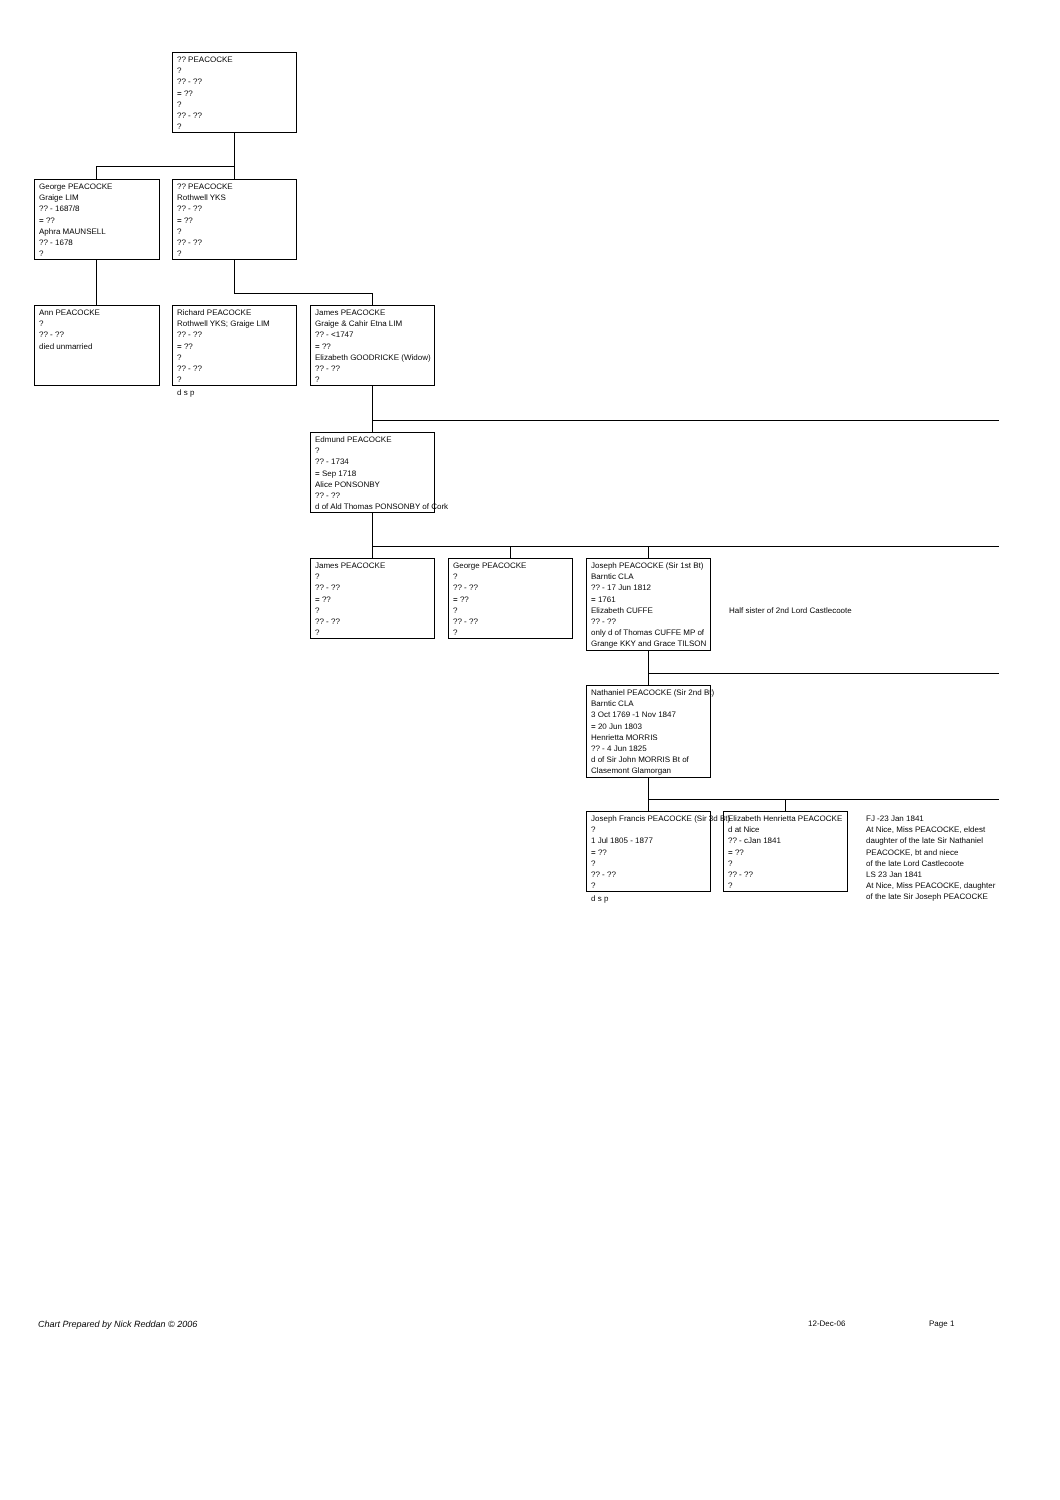?? PEACOCKE
?
?? - ??
= ??
?
?? - ??
?
George PEACOCKE
Graige LIM
?? - 1687/8
= ??
Aphra MAUNSELL
?? - 1678
?
?? PEACOCKE
Rothwell YKS
?? - ??
= ??
?
?? - ??
?
Ann PEACOCKE
?
?? - ??
died unmarried
Richard PEACOCKE
Rothwell YKS; Graige LIM
?? - ??
= ??
?
?? - ??
?
d s p
James PEACOCKE
Graige & Cahir Etna LIM
?? - <1747
= ??
Elizabeth GOODRICKE (Widow)
?? - ??
?
Edmund PEACOCKE
?
?? - 1734
= Sep 1718
Alice PONSONBY
?? - ??
d of Ald Thomas PONSONBY of Cork
James PEACOCKE
?
?? - ??
= ??
?
?? - ??
?
George PEACOCKE
?
?? - ??
= ??
?
?? - ??
?
Joseph PEACOCKE (Sir 1st Bt)
Barntic CLA
?? - 17 Jun 1812
= 1761
Elizabeth CUFFE
?? - ??
only d of Thomas CUFFE MP of
Grange KKY and Grace TILSON
Half sister of 2nd Lord Castlecoote
Nathaniel PEACOCKE (Sir 2nd Bt)
Barntic CLA
3 Oct 1769 -1 Nov 1847
= 20 Jun 1803
Henrietta MORRIS
?? - 4 Jun 1825
d of Sir John MORRIS Bt of
Clasemont Glamorgan
Joseph Francis PEACOCKE (Sir 3d Bt)
?
1 Jul 1805 - 1877
= ??
?
?? - ??
?
d s p
Elizabeth Henrietta PEACOCKE
d at Nice
?? - cJan 1841
= ??
?
?? - ??
?
FJ -23 Jan 1841
At Nice, Miss PEACOCKE, eldest
daughter of the late Sir Nathaniel
PEACOCKE, bt and niece
of the late Lord Castlecoote
LS 23 Jan 1841
At Nice, Miss PEACOCKE, daughter
of the late Sir Joseph PEACOCKE
Chart Prepared by Nick Reddan © 2006
12-Dec-06 Page 1